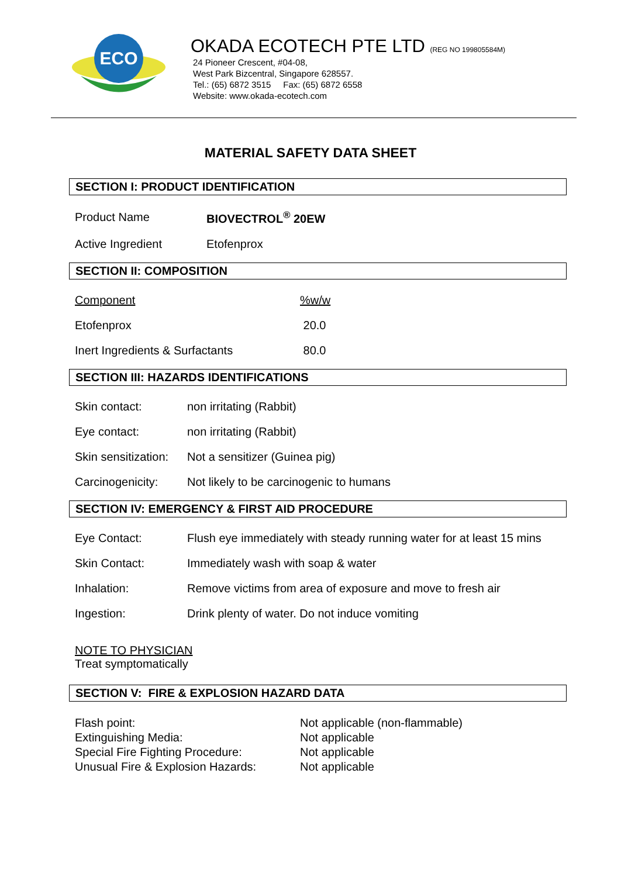ECO
OKADA ECOTECH PTE LTD (REG NO 199805584M)
24 Pioneer Crescent, #04-08,
West Park Bizcentral, Singapore 628557.
Tel.: (65) 6872 3515 Fax: (65) 6872 6558
Website: www.okada-ecotech.com
MATERIAL SAFETY DATA SHEET
SECTION I: PRODUCT IDENTIFICATION
| Product Name | BIOVECTROL<sup>®</sup> 20EW |
| Active Ingredient | Etofenprox |
SECTION II: COMPOSITION
| Component | %w/w |
| Etofenprox | 20.0 |
| Inert Ingredients & Surfactants | 80.0 |
SECTION III: HAZARDS IDENTIFICATIONS
| Skin contact: | non irritating (Rabbit) |
| Eye contact: | non irritating (Rabbit) |
| Skin sensitization: | Not a sensitizer (Guinea pig) |
| Carcinogenicity: | Not likely to be carcinogenic to humans |
SECTION IV: EMERGENCY & FIRST AID PROCEDURE
| Eye Contact: | Flush eye immediately with steady running water for at least 15 mins |
| Skin Contact: | Immediately wash with soap & water |
| Inhalation: | Remove victims from area of exposure and move to fresh air |
| Ingestion: | Drink plenty of water. Do not induce vomiting |
NOTE TO PHYSICIAN
Treat symptomatically
SECTION V: FIRE & EXPLOSION HAZARD DATA
| Flash point: | Not applicable (non-flammable) |
| Extinguishing Media: | Not applicable |
| Special Fire Fighting Procedure: | Not applicable |
| Unusual Fire & Explosion Hazards: | Not applicable |